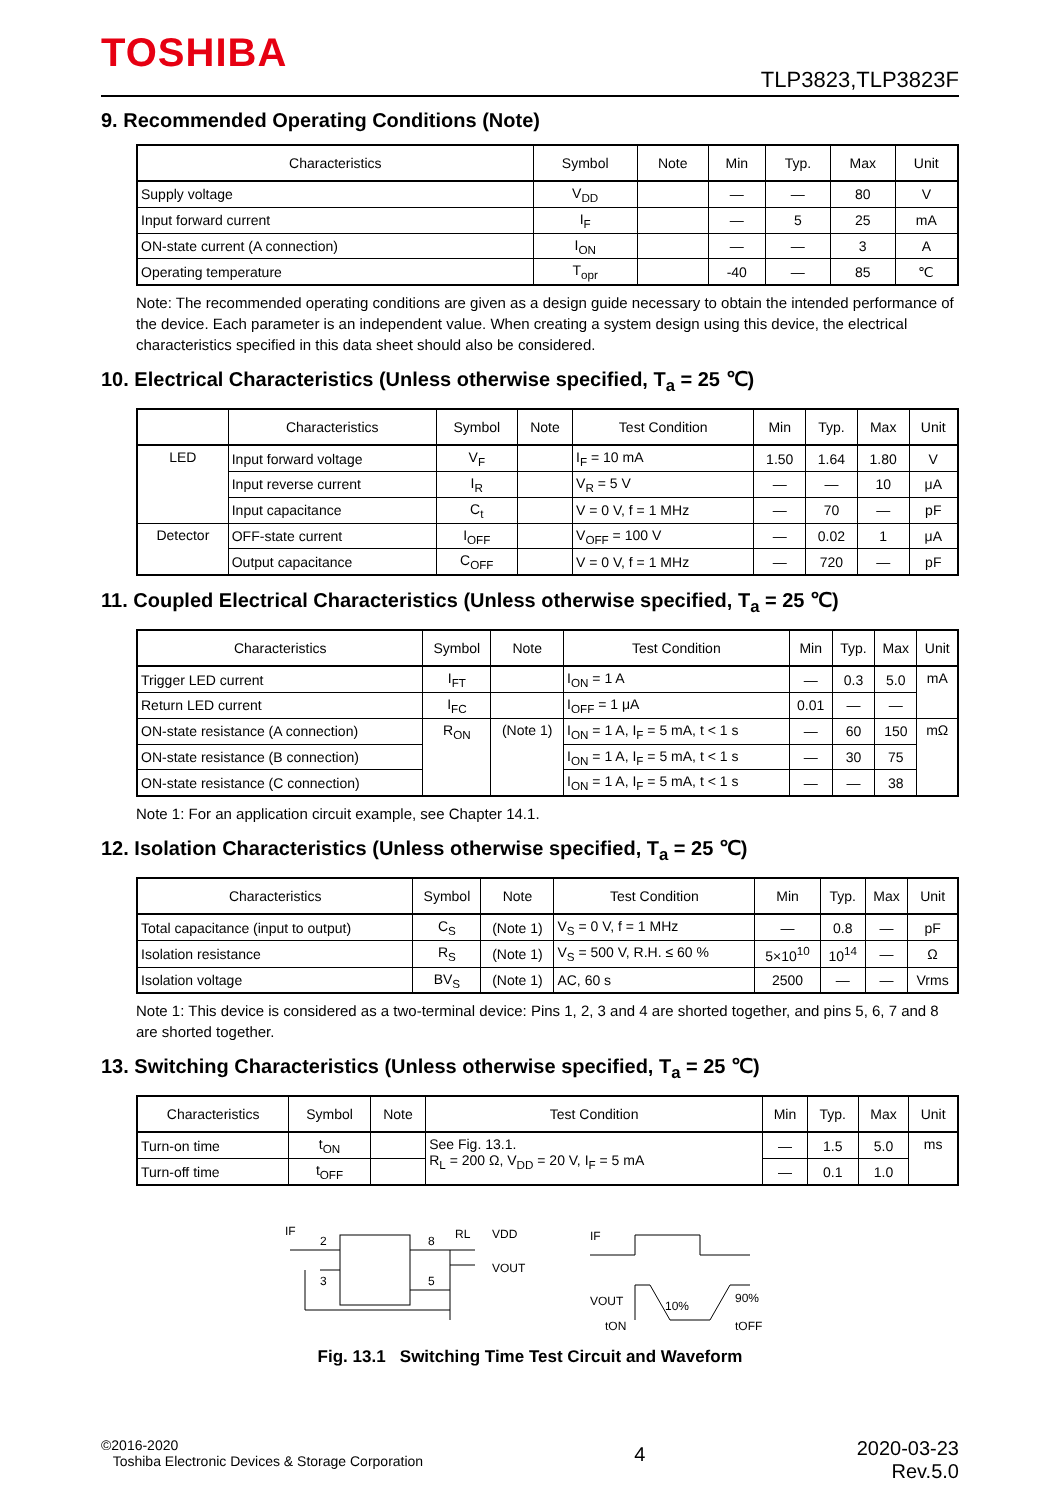TOSHIBA
TLP3823,TLP3823F
9. Recommended Operating Conditions (Note)
| Characteristics | Symbol | Note | Min | Typ. | Max | Unit |
| --- | --- | --- | --- | --- | --- | --- |
| Supply voltage | V<sub>DD</sub> | | — | — | 80 | V |
| Input forward current | I<sub>F</sub> | | — | 5 | 25 | mA |
| ON-state current (A connection) | I<sub>ON</sub> | | — | — | 3 | A |
| Operating temperature | T<sub>opr</sub> | | -40 | — | 85 | ℃ |
Note: The recommended operating conditions are given as a design guide necessary to obtain the intended performance of the device. Each parameter is an independent value. When creating a system design using this device, the electrical characteristics specified in this data sheet should also be considered.
10. Electrical Characteristics (Unless otherwise specified, T<sub>a</sub> = 25 ℃)
| | Characteristics | Symbol | Note | Test Condition | Min | Typ. | Max | Unit |
| --- | --- | --- | --- | --- | --- | --- | --- | --- |
| LED | Input forward voltage | V<sub>F</sub> | | I<sub>F</sub> = 10 mA | 1.50 | 1.64 | 1.80 | V |
| | Input reverse current | I<sub>R</sub> | | V<sub>R</sub> = 5 V | — | — | 10 | μA |
| | Input capacitance | C<sub>t</sub> | | V = 0 V, f = 1 MHz | — | 70 | — | pF |
| Detector | OFF-state current | I<sub>OFF</sub> | | V<sub>OFF</sub> = 100 V | — | 0.02 | 1 | μA |
| | Output capacitance | C<sub>OFF</sub> | | V = 0 V, f = 1 MHz | — | 720 | — | pF |
11. Coupled Electrical Characteristics (Unless otherwise specified, T<sub>a</sub> = 25 ℃)
| Characteristics | Symbol | Note | Test Condition | Min | Typ. | Max | Unit |
| --- | --- | --- | --- | --- | --- | --- | --- |
| Trigger LED current | I<sub>FT</sub> | | I<sub>ON</sub> = 1 A | — | 0.3 | 5.0 | mA |
| Return LED current | I<sub>FC</sub> | | I<sub>OFF</sub> = 1 μA | 0.01 | — | — | |
| ON-state resistance (A connection) | R<sub>ON</sub> | (Note 1) | I<sub>ON</sub> = 1 A, I<sub>F</sub> = 5 mA, t < 1 s | — | 60 | 150 | mΩ |
| ON-state resistance (B connection) | | | I<sub>ON</sub> = 1 A, I<sub>F</sub> = 5 mA, t < 1 s | — | 30 | 75 | |
| ON-state resistance (C connection) | | | I<sub>ON</sub> = 1 A, I<sub>F</sub> = 5 mA, t < 1 s | — | — | 38 | |
Note 1: For an application circuit example, see Chapter 14.1.
12. Isolation Characteristics (Unless otherwise specified, T<sub>a</sub> = 25 ℃)
| Characteristics | Symbol | Note | Test Condition | Min | Typ. | Max | Unit |
| --- | --- | --- | --- | --- | --- | --- | --- |
| Total capacitance (input to output) | C<sub>S</sub> | (Note 1) | V<sub>S</sub> = 0 V, f = 1 MHz | — | 0.8 | — | pF |
| Isolation resistance | R<sub>S</sub> | (Note 1) | V<sub>S</sub> = 500 V, R.H. ≤ 60 % | 5×10<sup>10</sup> | 10<sup>14</sup> | — | Ω |
| Isolation voltage | BV<sub>S</sub> | (Note 1) | AC, 60 s | 2500 | — | — | Vrms |
Note 1: This device is considered as a two-terminal device: Pins 1, 2, 3 and 4 are shorted together, and pins 5, 6, 7 and 8 are shorted together.
13. Switching Characteristics (Unless otherwise specified, T<sub>a</sub> = 25 ℃)
| Characteristics | Symbol | Note | Test Condition | Min | Typ. | Max | Unit |
| --- | --- | --- | --- | --- | --- | --- | --- |
| Turn-on time | t<sub>ON</sub> | | See Fig. 13.1. R<sub>L</sub> = 200 Ω, V<sub>DD</sub> = 20 V, I<sub>F</sub> = 5 mA | — | 1.5 | 5.0 | ms |
| Turn-off time | t<sub>OFF</sub> | | | — | 0.1 | 1.0 | |
IF
2
3
8
5
RL
VDD
VOUT
IF
VOUT
10%
90%
tON
tOFF
Fig. 13.1 Switching Time Test Circuit and Waveform
©2016-2020
Toshiba Electronic Devices & Storage Corporation
4
2020-03-23
Rev.5.0